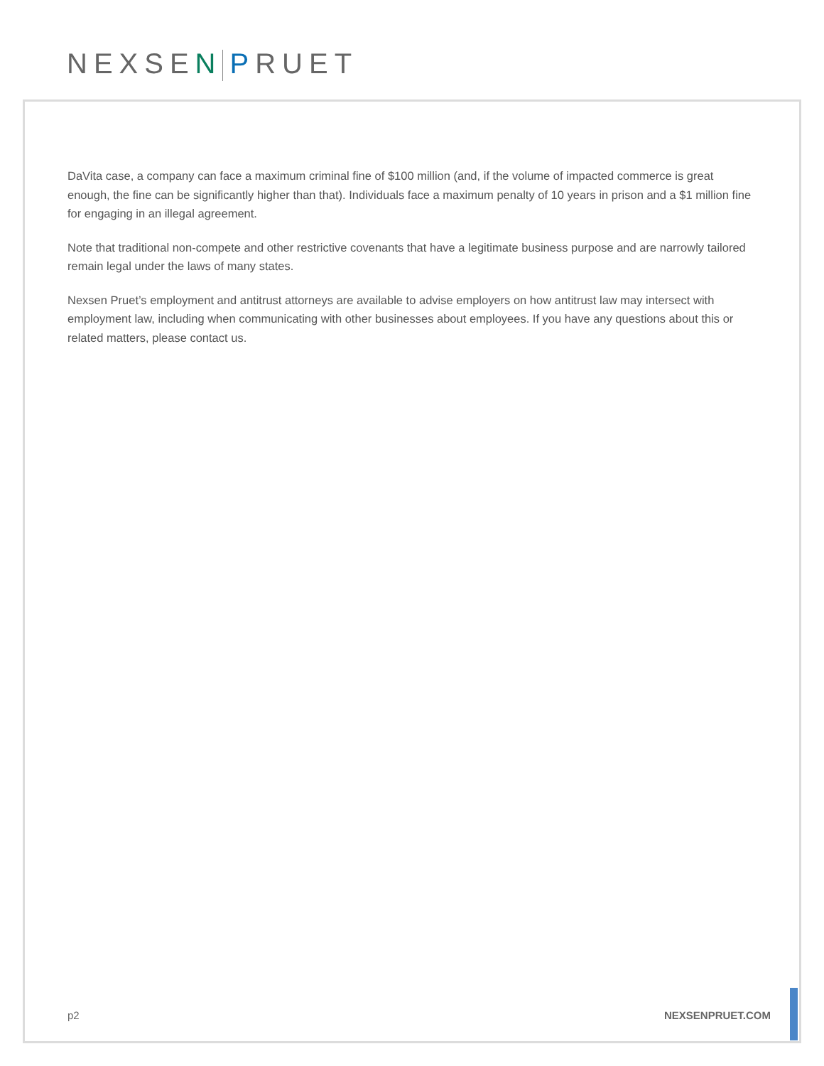NEXSEN PRUET
DaVita case, a company can face a maximum criminal fine of $100 million (and, if the volume of impacted commerce is great enough, the fine can be significantly higher than that). Individuals face a maximum penalty of 10 years in prison and a $1 million fine for engaging in an illegal agreement.
Note that traditional non-compete and other restrictive covenants that have a legitimate business purpose and are narrowly tailored remain legal under the laws of many states.
Nexsen Pruet’s employment and antitrust attorneys are available to advise employers on how antitrust law may intersect with employment law, including when communicating with other businesses about employees. If you have any questions about this or related matters, please contact us.
p2 NEXSENPRUET.COM